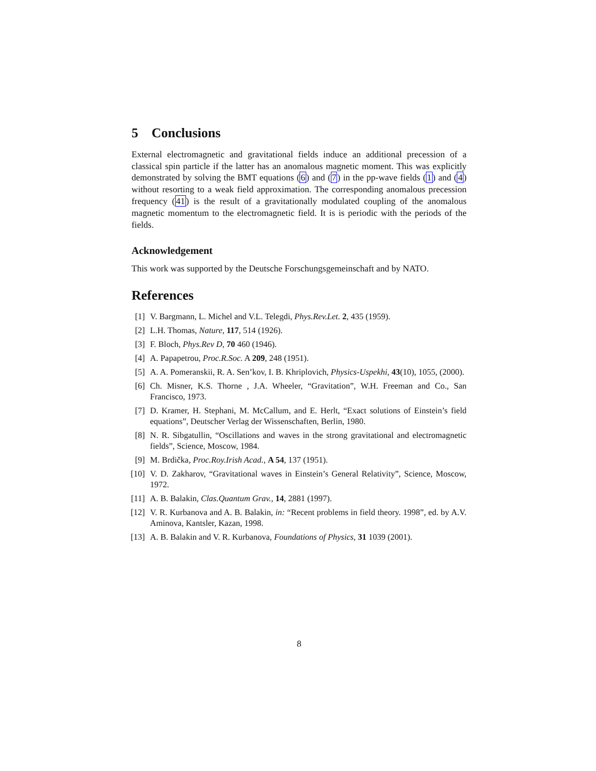5 Conclusions
External electromagnetic and gravitational fields induce an additional precession of a classical spin particle if the latter has an anomalous magnetic moment. This was explicitly demonstrated by solving the BMT equations (6) and (7) in the pp-wave fields (1) and (4) without resorting to a weak field approximation. The corresponding anomalous precession frequency (41) is the result of a gravitationally modulated coupling of the anomalous magnetic momentum to the electromagnetic field. It is is periodic with the periods of the fields.
Acknowledgement
This work was supported by the Deutsche Forschungsgemeinschaft and by NATO.
References
[1] V. Bargmann, L. Michel and V.L. Telegdi, Phys.Rev.Let. 2, 435 (1959).
[2] L.H. Thomas, Nature, 117, 514 (1926).
[3] F. Bloch, Phys.Rev D, 70 460 (1946).
[4] A. Papapetrou, Proc.R.Soc. A 209, 248 (1951).
[5] A. A. Pomeranskii, R. A. Sen’kov, I. B. Khriplovich, Physics-Uspekhi, 43(10), 1055, (2000).
[6] Ch. Misner, K.S. Thorne , J.A. Wheeler, “Gravitation”, W.H. Freeman and Co., San Francisco, 1973.
[7] D. Kramer, H. Stephani, M. McCallum, and E. Herlt, “Exact solutions of Einstein’s field equations”, Deutscher Verlag der Wissenschaften, Berlin, 1980.
[8] N. R. Sibgatullin, “Oscillations and waves in the strong gravitational and electromagnetic fields”, Science, Moscow, 1984.
[9] M. Brdička, Proc.Roy.Irish Acad., A 54, 137 (1951).
[10] V. D. Zakharov, “Gravitational waves in Einstein’s General Relativity”, Science, Moscow, 1972.
[11] A. B. Balakin, Clas.Quantum Grav., 14, 2881 (1997).
[12] V. R. Kurbanova and A. B. Balakin, in: “Recent problems in field theory. 1998”, ed. by A.V. Aminova, Kantsler, Kazan, 1998.
[13] A. B. Balakin and V. R. Kurbanova, Foundations of Physics, 31 1039 (2001).
8